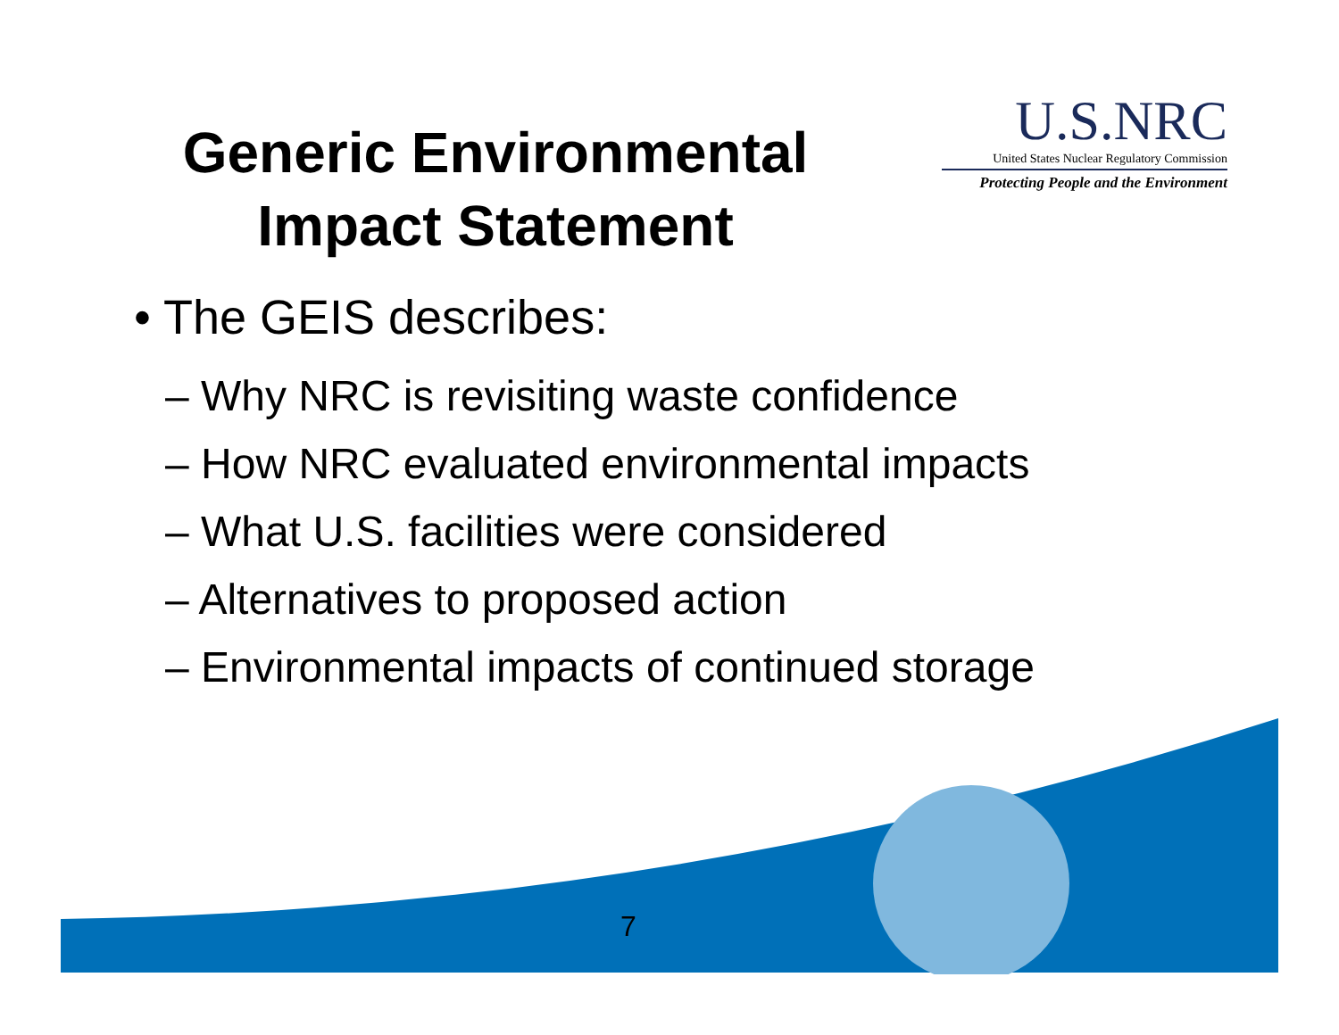Generic Environmental
Impact Statement
U.S.NRC
United States Nuclear Regulatory Commission
Protecting People and the Environment
• The GEIS describes:
– Why NRC is revisiting waste confidence
– How NRC evaluated environmental impacts
– What U.S. facilities were considered
– Alternatives to proposed action
– Environmental impacts of continued storage
7